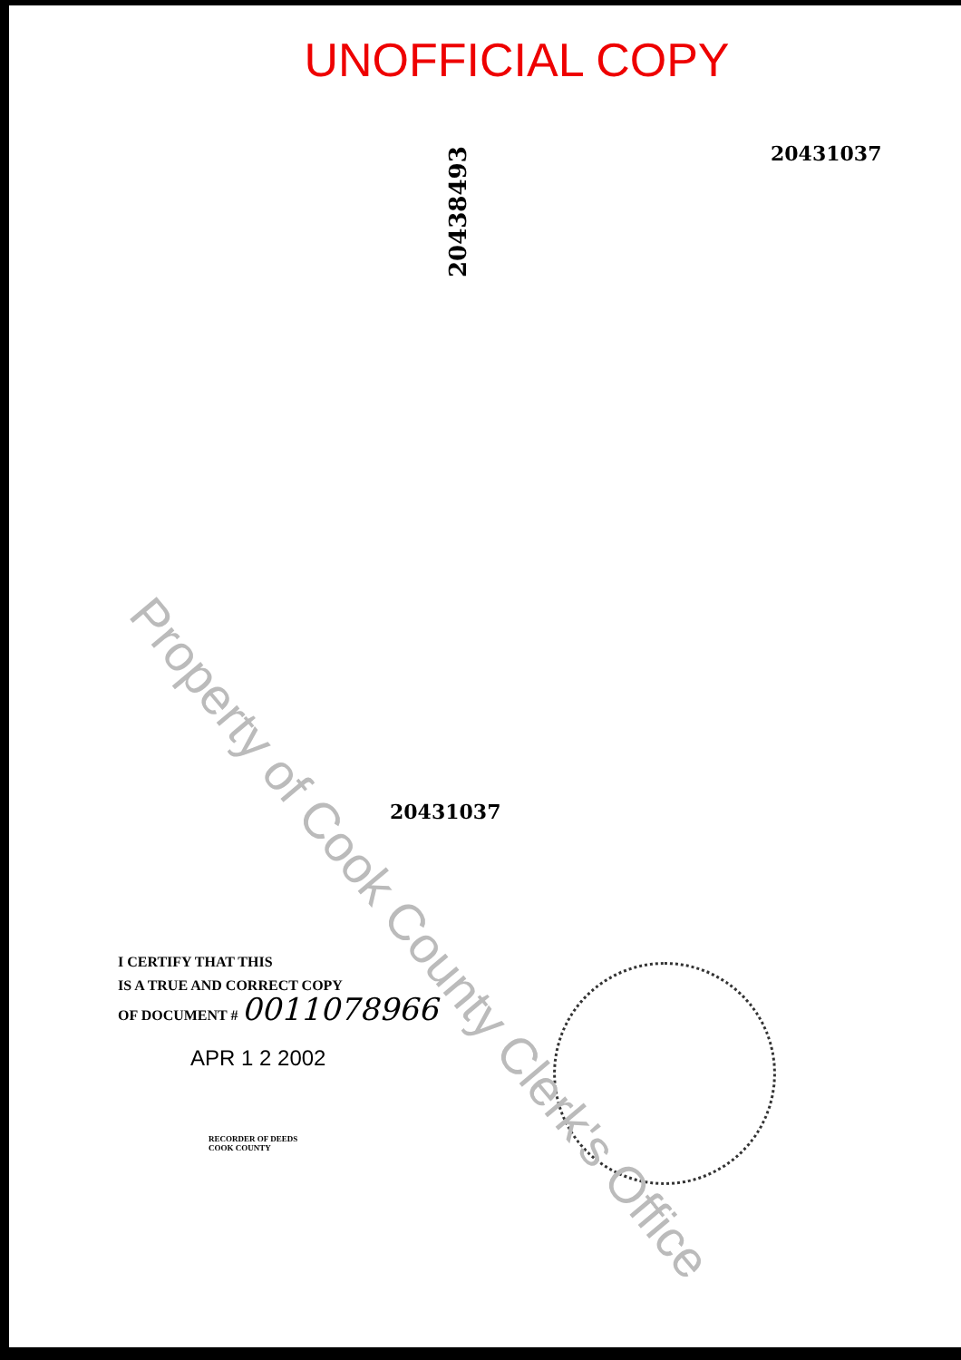UNOFFICIAL COPY
20438493
20431037
20431037
I CERTIFY THAT THIS
IS A TRUE AND CORRECT COPY
OF DOCUMENT # 0011078966
APR 1 2 2002
RECORDER OF DEEDS
COOK COUNTY
Property of Cook County Clerk's Office